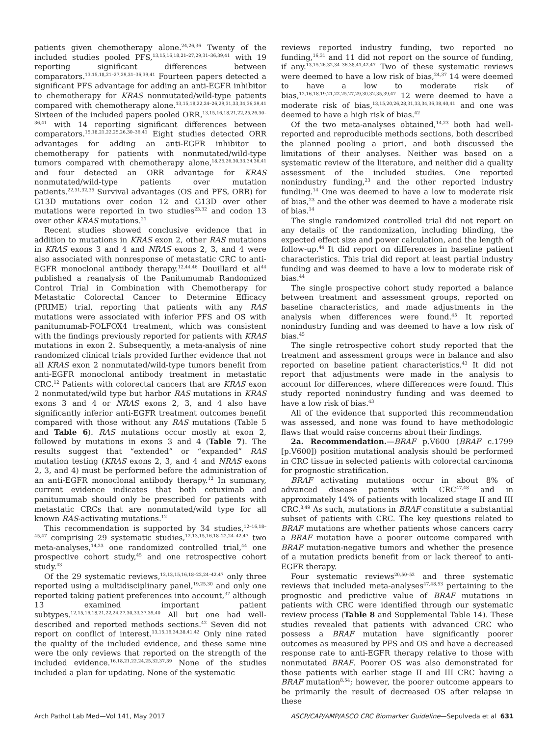patients given chemotherapy alone.<sup>24,26,36</sup> Twenty of the included studies pooled PFS,<sup>13,15,16,18,21–27,29,31–36,39,41</sup> with 19 reporting significant differences between comparators.<sup>13,15,18,21–27,29,31–36,39,41</sup> Fourteen papers detected a significant PFS advantage for adding an anti-EGFR inhibitor to chemotherapy for KRAS nonmutated/wild-type patients compared with chemotherapy alone.<sup>13,15,18,22,24–26,29,31,33,34,36,39,41</sup> Sixteen of the included papers pooled ORR,<sup>13,15,16,18,21,22,25,26,30–36,41</sup> with 14 reporting significant differences between comparators.<sup>15,18,21,22,25,26,30–36,41</sup> Eight studies detected ORR advantages for adding an anti-EGFR inhibitor to chemotherapy for patients with nonmutated/wild-type tumors compared with chemotherapy alone,<sup>18,25,26,30,33,34,36,41</sup> and four detected an ORR advantage for KRAS nonmutated/wild-type patients over mutation patients.<sup>22,31,32,35</sup> Survival advantages (OS and PFS, ORR) for G13D mutations over codon 12 and G13D over other mutations were reported in two studies<sup>23,32</sup> and codon 13 over other KRAS mutations.<sup>21</sup>
Recent studies showed conclusive evidence that in addition to mutations in KRAS exon 2, other RAS mutations in KRAS exons 3 and 4 and NRAS exons 2, 3, and 4 were also associated with nonresponse of metastatic CRC to anti-EGFR monoclonal antibody therapy.<sup>12,44,46</sup> Douillard et al<sup>44</sup> published a reanalysis of the Panitumumab Randomized Control Trial in Combination with Chemotherapy for Metastatic Colorectal Cancer to Determine Efficacy (PRIME) trial, reporting that patients with any RAS mutations were associated with inferior PFS and OS with panitumumab-FOLFOX4 treatment, which was consistent with the findings previously reported for patients with KRAS mutations in exon 2. Subsequently, a meta-analysis of nine randomized clinical trials provided further evidence that not all KRAS exon 2 nonmutated/wild-type tumors benefit from anti-EGFR monoclonal antibody treatment in metastatic CRC.<sup>12</sup> Patients with colorectal cancers that are KRAS exon 2 nonmutated/wild type but harbor RAS mutations in KRAS exons 3 and 4 or NRAS exons 2, 3, and 4 also have significantly inferior anti-EGFR treatment outcomes benefit compared with those without any RAS mutations (Table 5 and Table 6). RAS mutations occur mostly at exon 2, followed by mutations in exons 3 and 4 (Table 7). The results suggest that “extended” or “expanded” RAS mutation testing (KRAS exons 2, 3, and 4 and NRAS exons 2, 3, and 4) must be performed before the administration of an anti-EGFR monoclonal antibody therapy.<sup>12</sup> In summary, current evidence indicates that both cetuximab and panitumumab should only be prescribed for patients with metastatic CRCs that are nonmutated/wild type for all known RAS-activating mutations.<sup>12</sup>
This recommendation is supported by 34 studies,<sup>12–16,18–45,47</sup> comprising 29 systematic studies,<sup>12,13,15,16,18–22,24–42,47</sup> two meta-analyses,<sup>14,23</sup> one randomized controlled trial,<sup>44</sup> one prospective cohort study,<sup>45</sup> and one retrospective cohort study.<sup>43</sup>
Of the 29 systematic reviews,<sup>12,13,15,16,18–22,24–42,47</sup> only three reported using a multidisciplinary panel,<sup>19,25,30</sup> and only one reported taking patient preferences into account,<sup>37</sup> although 13 examined important patient subtypes.<sup>12,15,16,18,21,22,24,27,30,33,37,39,40</sup> All but one had well-described and reported methods sections.<sup>42</sup> Seven did not report on conflict of interest.<sup>13,15,16,34,38,41,42</sup> Only nine rated the quality of the included evidence, and these same nine were the only reviews that reported on the strength of the included evidence.<sup>16,18,21,22,24,25,32,37,39</sup> None of the studies included a plan for updating. None of the systematic
reviews reported industry funding, two reported no funding,<sup>16,31</sup> and 11 did not report on the source of funding, if any.<sup>13,15,26,32,34–36,38,41,42,47</sup> Two of these systematic reviews were deemed to have a low risk of bias,<sup>24,37</sup> 14 were deemed to have a low to moderate risk of bias,<sup>12,16,18,19,21,22,25,27,29,30,32,35,39,47</sup> 12 were deemed to have a moderate risk of bias,<sup>13,15,20,26,28,31,33,34,36,38,40,41</sup> and one was deemed to have a high risk of bias.<sup>42</sup>
Of the two meta-analyses obtained,<sup>14,23</sup> both had well-reported and reproducible methods sections, both described the planned pooling a priori, and both discussed the limitations of their analyses. Neither was based on a systematic review of the literature, and neither did a quality assessment of the included studies. One reported nonindustry funding,<sup>23</sup> and the other reported industry funding.<sup>14</sup> One was deemed to have a low to moderate risk of bias,<sup>23</sup> and the other was deemed to have a moderate risk of bias.<sup>14</sup>
The single randomized controlled trial did not report on any details of the randomization, including blinding, the expected effect size and power calculation, and the length of follow-up.<sup>44</sup> It did report on differences in baseline patient characteristics. This trial did report at least partial industry funding and was deemed to have a low to moderate risk of bias.<sup>44</sup>
The single prospective cohort study reported a balance between treatment and assessment groups, reported on baseline characteristics, and made adjustments in the analysis when differences were found.<sup>45</sup> It reported nonindustry funding and was deemed to have a low risk of bias.<sup>45</sup>
The single retrospective cohort study reported that the treatment and assessment groups were in balance and also reported on baseline patient characteristics.<sup>43</sup> It did not report that adjustments were made in the analysis to account for differences, where differences were found. This study reported nonindustry funding and was deemed to have a low risk of bias.<sup>43</sup>
All of the evidence that supported this recommendation was assessed, and none was found to have methodologic flaws that would raise concerns about their findings.
2a. Recommendation.—BRAF p.V600 (BRAF c.1799 [p.V600]) position mutational analysis should be performed in CRC tissue in selected patients with colorectal carcinoma for prognostic stratification.
BRAF activating mutations occur in about 8% of advanced disease patients with CRC<sup>47,48</sup> and in approximately 14% of patients with localized stage II and III CRC.<sup>8,49</sup> As such, mutations in BRAF constitute a substantial subset of patients with CRC. The key questions related to BRAF mutations are whether patients whose cancers carry a BRAF mutation have a poorer outcome compared with BRAF mutation-negative tumors and whether the presence of a mutation predicts benefit from or lack thereof to anti-EGFR therapy.
Four systematic reviews<sup>20,50–52</sup> and three systematic reviews that included meta-analyses<sup>47,48,53</sup> pertaining to the prognostic and predictive value of BRAF mutations in patients with CRC were identified through our systematic review process (Table 8 and Supplemental Table 14). These studies revealed that patients with advanced CRC who possess a BRAF mutation have significantly poorer outcomes as measured by PFS and OS and have a decreased response rate to anti-EGFR therapy relative to those with nonmutated BRAF. Poorer OS was also demonstrated for those patients with earlier stage II and III CRC having a BRAF mutation<sup>8,54</sup>; however, the poorer outcome appears to be primarily the result of decreased OS after relapse in these
Arch Pathol Lab Med—Vol 141, May 2017 ASCP/CAP/AMP/ASCO CRC Biomarker Guideline—Sepulveda et al 631